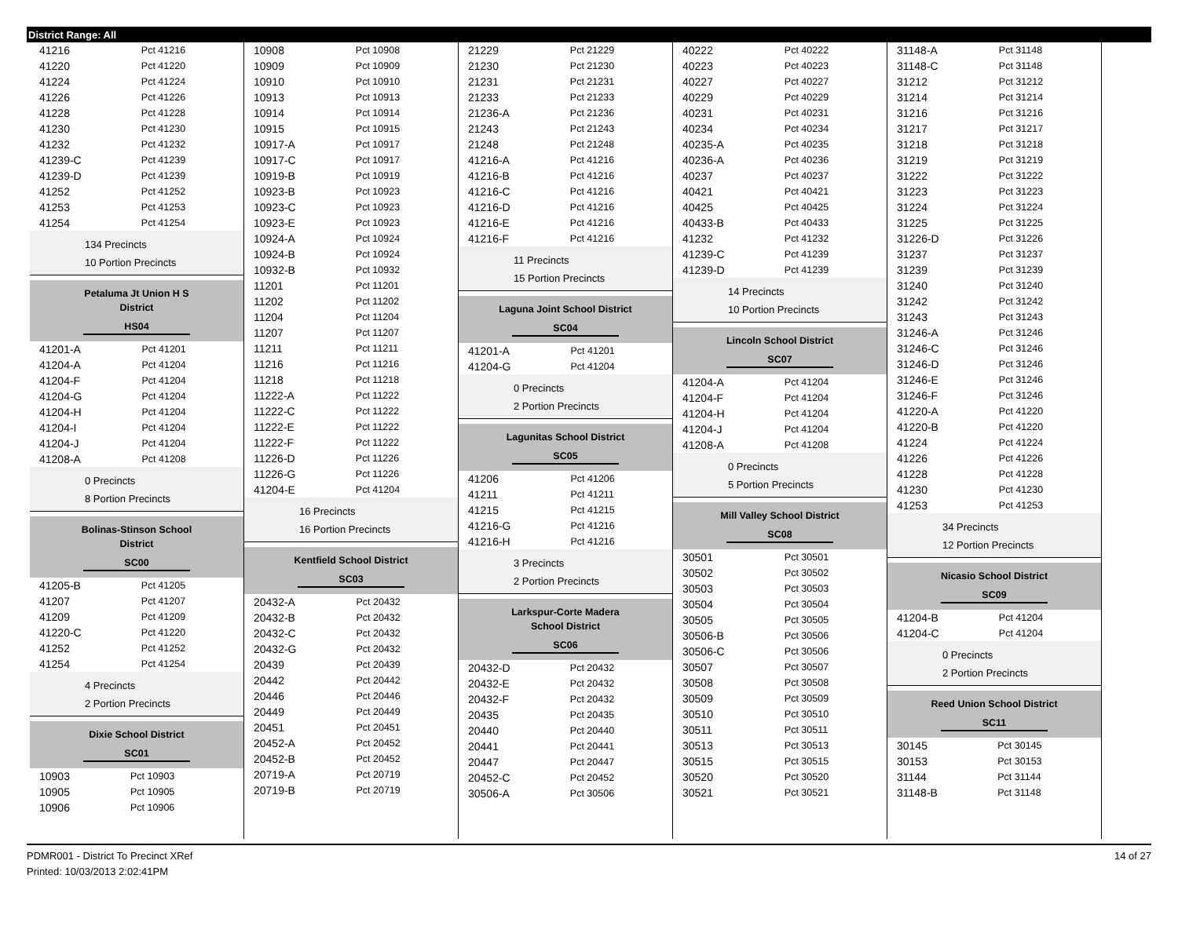District Range: All
| 41216 | Pct 41216 |
| 41220 | Pct 41220 |
| 41224 | Pct 41224 |
| 41226 | Pct 41226 |
| 41228 | Pct 41228 |
| 41230 | Pct 41230 |
| 41232 | Pct 41232 |
| 41239-C | Pct 41239 |
| 41239-D | Pct 41239 |
| 41252 | Pct 41252 |
| 41253 | Pct 41253 |
| 41254 | Pct 41254 |
134 Precincts
10 Portion Precincts
Petaluma Jt Union H S
District
HS04
| 41201-A | Pct 41201 |
| 41204-A | Pct 41204 |
| 41204-F | Pct 41204 |
| 41204-G | Pct 41204 |
| 41204-H | Pct 41204 |
| 41204-I | Pct 41204 |
| 41204-J | Pct 41204 |
| 41208-A | Pct 41208 |
0 Precincts
8 Portion Precincts
Bolinas-Stinson School
District
SC00
| 41205-B | Pct 41205 |
| 41207 | Pct 41207 |
| 41209 | Pct 41209 |
| 41220-C | Pct 41220 |
| 41252 | Pct 41252 |
| 41254 | Pct 41254 |
4 Precincts
2 Portion Precincts
Dixie School District
SC01
| 10903 | Pct 10903 |
| 10905 | Pct 10905 |
| 10906 | Pct 10906 |
| 10908 | Pct 10908 |
| 10909 | Pct 10909 |
| 10910 | Pct 10910 |
| 10913 | Pct 10913 |
| 10914 | Pct 10914 |
| 10915 | Pct 10915 |
| 10917-A | Pct 10917 |
| 10917-C | Pct 10917 |
| 10919-B | Pct 10919 |
| 10923-B | Pct 10923 |
| 10923-C | Pct 10923 |
| 10923-E | Pct 10923 |
| 10924-A | Pct 10924 |
| 10924-B | Pct 10924 |
| 10932-B | Pct 10932 |
| 11201 | Pct 11201 |
| 11202 | Pct 11202 |
| 11204 | Pct 11204 |
| 11207 | Pct 11207 |
| 11211 | Pct 11211 |
| 11216 | Pct 11216 |
| 11218 | Pct 11218 |
| 11222-A | Pct 11222 |
| 11222-C | Pct 11222 |
| 11222-E | Pct 11222 |
| 11222-F | Pct 11222 |
| 11226-D | Pct 11226 |
| 11226-G | Pct 11226 |
| 41204-E | Pct 41204 |
16 Precincts
16 Portion Precincts
Kentfield School District
SC03
| 20432-A | Pct 20432 |
| 20432-B | Pct 20432 |
| 20432-C | Pct 20432 |
| 20432-G | Pct 20432 |
| 20439 | Pct 20439 |
| 20442 | Pct 20442 |
| 20446 | Pct 20446 |
| 20449 | Pct 20449 |
| 20451 | Pct 20451 |
| 20452-A | Pct 20452 |
| 20452-B | Pct 20452 |
| 20719-A | Pct 20719 |
| 20719-B | Pct 20719 |
| 21229 | Pct 21229 |
| 21230 | Pct 21230 |
| 21231 | Pct 21231 |
| 21233 | Pct 21233 |
| 21236-A | Pct 21236 |
| 21243 | Pct 21243 |
| 21248 | Pct 21248 |
| 41216-A | Pct 41216 |
| 41216-B | Pct 41216 |
| 41216-C | Pct 41216 |
| 41216-D | Pct 41216 |
| 41216-E | Pct 41216 |
| 41216-F | Pct 41216 |
11 Precincts
15 Portion Precincts
Laguna Joint School District
SC04
| 41201-A | Pct 41201 |
| 41204-G | Pct 41204 |
0 Precincts
2 Portion Precincts
Lagunitas School District
SC05
| 41206 | Pct 41206 |
| 41211 | Pct 41211 |
| 41215 | Pct 41215 |
| 41216-G | Pct 41216 |
| 41216-H | Pct 41216 |
3 Precincts
2 Portion Precincts
Larkspur-Corte Madera
School District
SC06
| 20432-D | Pct 20432 |
| 20432-E | Pct 20432 |
| 20432-F | Pct 20432 |
| 20435 | Pct 20435 |
| 20440 | Pct 20440 |
| 20441 | Pct 20441 |
| 20447 | Pct 20447 |
| 20452-C | Pct 20452 |
| 30506-A | Pct 30506 |
| 40222 | Pct 40222 |
| 40223 | Pct 40223 |
| 40227 | Pct 40227 |
| 40229 | Pct 40229 |
| 40231 | Pct 40231 |
| 40234 | Pct 40234 |
| 40235-A | Pct 40235 |
| 40236-A | Pct 40236 |
| 40237 | Pct 40237 |
| 40421 | Pct 40421 |
| 40425 | Pct 40425 |
| 40433-B | Pct 40433 |
| 41232 | Pct 41232 |
| 41239-C | Pct 41239 |
| 41239-D | Pct 41239 |
14 Precincts
10 Portion Precincts
Lincoln School District
SC07
| 41204-A | Pct 41204 |
| 41204-F | Pct 41204 |
| 41204-H | Pct 41204 |
| 41204-J | Pct 41204 |
| 41208-A | Pct 41208 |
0 Precincts
5 Portion Precincts
Mill Valley School District
SC08
| 30501 | Pct 30501 |
| 30502 | Pct 30502 |
| 30503 | Pct 30503 |
| 30504 | Pct 30504 |
| 30505 | Pct 30505 |
| 30506-B | Pct 30506 |
| 30506-C | Pct 30506 |
| 30507 | Pct 30507 |
| 30508 | Pct 30508 |
| 30509 | Pct 30509 |
| 30510 | Pct 30510 |
| 30511 | Pct 30511 |
| 30513 | Pct 30513 |
| 30515 | Pct 30515 |
| 30520 | Pct 30520 |
| 30521 | Pct 30521 |
| 31148-A | Pct 31148 |
| 31148-C | Pct 31148 |
| 31212 | Pct 31212 |
| 31214 | Pct 31214 |
| 31216 | Pct 31216 |
| 31217 | Pct 31217 |
| 31218 | Pct 31218 |
| 31219 | Pct 31219 |
| 31222 | Pct 31222 |
| 31223 | Pct 31223 |
| 31224 | Pct 31224 |
| 31225 | Pct 31225 |
| 31226-D | Pct 31226 |
| 31237 | Pct 31237 |
| 31239 | Pct 31239 |
| 31240 | Pct 31240 |
| 31242 | Pct 31242 |
| 31243 | Pct 31243 |
| 31246-A | Pct 31246 |
| 31246-C | Pct 31246 |
| 31246-D | Pct 31246 |
| 31246-E | Pct 31246 |
| 31246-F | Pct 31246 |
| 41220-A | Pct 41220 |
| 41220-B | Pct 41220 |
| 41224 | Pct 41224 |
| 41226 | Pct 41226 |
| 41228 | Pct 41228 |
| 41230 | Pct 41230 |
| 41253 | Pct 41253 |
34 Precincts
12 Portion Precincts
Nicasio School District
SC09
| 41204-B | Pct 41204 |
| 41204-C | Pct 41204 |
0 Precincts
2 Portion Precincts
Reed Union School District
SC11
| 30145 | Pct 30145 |
| 30153 | Pct 30153 |
| 31144 | Pct 31144 |
| 31148-B | Pct 31148 |
PDMR001 - District To Precinct XRef
Printed: 10/03/2013 2:02:41PM
14 of 27